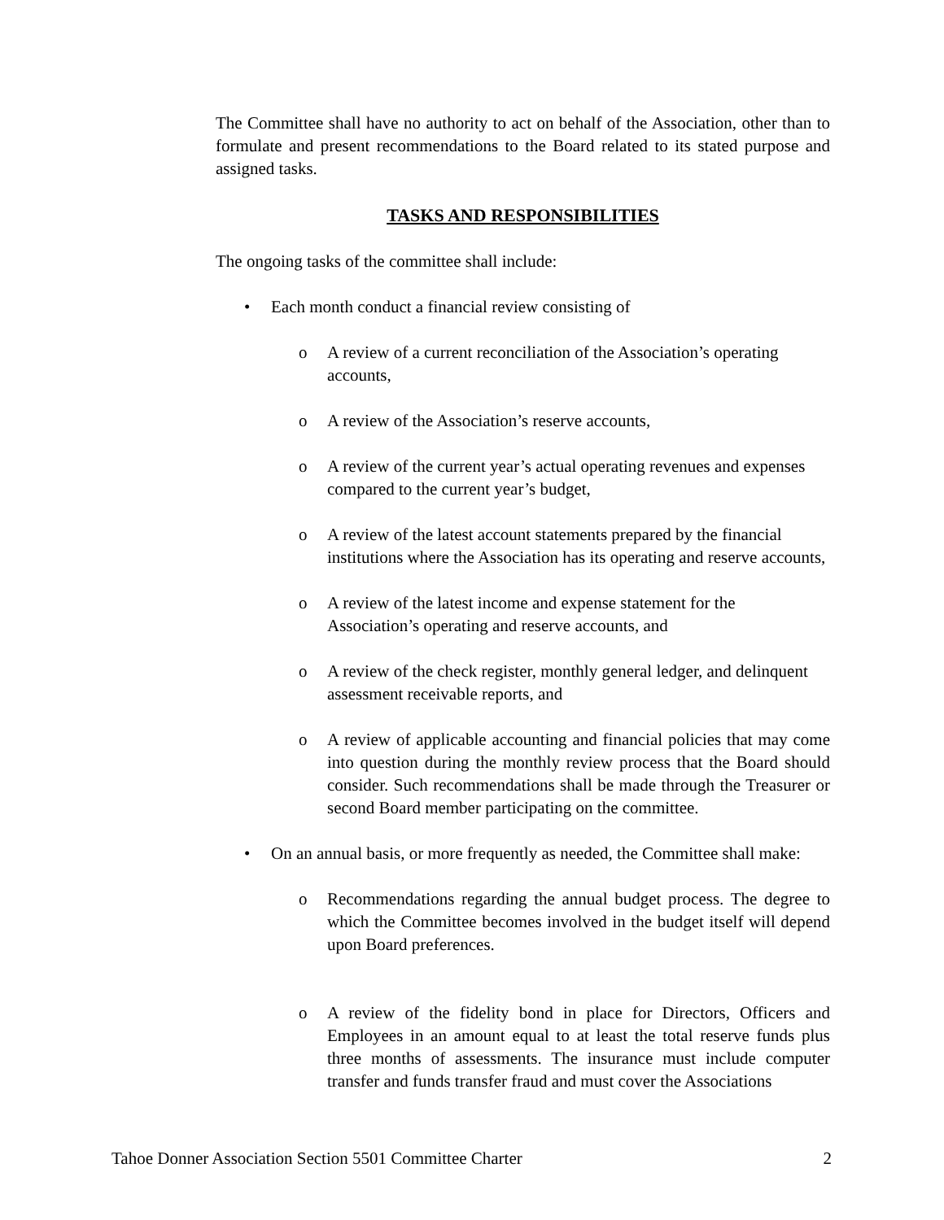The Committee shall have no authority to act on behalf of the Association, other than to formulate and present recommendations to the Board related to its stated purpose and assigned tasks.
TASKS AND RESPONSIBILITIES
The ongoing tasks of the committee shall include:
• Each month conduct a financial review consisting of
o A review of a current reconciliation of the Association’s operating accounts,
o A review of the Association’s reserve accounts,
o A review of the current year’s actual operating revenues and expenses compared to the current year’s budget,
o A review of the latest account statements prepared by the financial institutions where the Association has its operating and reserve accounts,
o A review of the latest income and expense statement for the Association’s operating and reserve accounts, and
o A review of the check register, monthly general ledger, and delinquent assessment receivable reports, and
o A review of applicable accounting and financial policies that may come into question during the monthly review process that the Board should consider. Such recommendations shall be made through the Treasurer or second Board member participating on the committee.
• On an annual basis, or more frequently as needed, the Committee shall make:
o Recommendations regarding the annual budget process. The degree to which the Committee becomes involved in the budget itself will depend upon Board preferences.
o A review of the fidelity bond in place for Directors, Officers and Employees in an amount equal to at least the total reserve funds plus three months of assessments. The insurance must include computer transfer and funds transfer fraud and must cover the Associations
Tahoe Donner Association Section 5501 Committee Charter 2